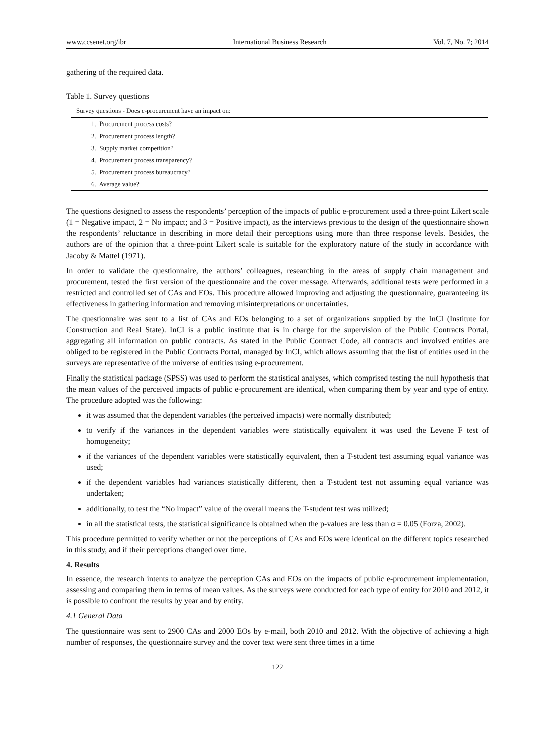www.ccsenet.org/ibr International Business Research Vol. 7, No. 7; 2014
gathering of the required data.
Table 1. Survey questions
| Survey questions - Does e-procurement have an impact on: |
| --- |
| 1. Procurement process costs? |
| 2. Procurement process length? |
| 3. Supply market competition? |
| 4. Procurement process transparency? |
| 5. Procurement process bureaucracy? |
| 6. Average value? |
The questions designed to assess the respondents’ perception of the impacts of public e-procurement used a three-point Likert scale (1 = Negative impact, 2 = No impact; and 3 = Positive impact), as the interviews previous to the design of the questionnaire shown the respondents’ reluctance in describing in more detail their perceptions using more than three response levels. Besides, the authors are of the opinion that a three-point Likert scale is suitable for the exploratory nature of the study in accordance with Jacoby & Mattel (1971).
In order to validate the questionnaire, the authors’ colleagues, researching in the areas of supply chain management and procurement, tested the first version of the questionnaire and the cover message. Afterwards, additional tests were performed in a restricted and controlled set of CAs and EOs. This procedure allowed improving and adjusting the questionnaire, guaranteeing its effectiveness in gathering information and removing misinterpretations or uncertainties.
The questionnaire was sent to a list of CAs and EOs belonging to a set of organizations supplied by the InCI (Institute for Construction and Real State). InCI is a public institute that is in charge for the supervision of the Public Contracts Portal, aggregating all information on public contracts. As stated in the Public Contract Code, all contracts and involved entities are obliged to be registered in the Public Contracts Portal, managed by InCI, which allows assuming that the list of entities used in the surveys are representative of the universe of entities using e-procurement.
Finally the statistical package (SPSS) was used to perform the statistical analyses, which comprised testing the null hypothesis that the mean values of the perceived impacts of public e-procurement are identical, when comparing them by year and type of entity. The procedure adopted was the following:
it was assumed that the dependent variables (the perceived impacts) were normally distributed;
to verify if the variances in the dependent variables were statistically equivalent it was used the Levene F test of homogeneity;
if the variances of the dependent variables were statistically equivalent, then a T-student test assuming equal variance was used;
if the dependent variables had variances statistically different, then a T-student test not assuming equal variance was undertaken;
additionally, to test the “No impact” value of the overall means the T-student test was utilized;
in all the statistical tests, the statistical significance is obtained when the p-values are less than α = 0.05 (Forza, 2002).
This procedure permitted to verify whether or not the perceptions of CAs and EOs were identical on the different topics researched in this study, and if their perceptions changed over time.
4. Results
In essence, the research intents to analyze the perception CAs and EOs on the impacts of public e-procurement implementation, assessing and comparing them in terms of mean values. As the surveys were conducted for each type of entity for 2010 and 2012, it is possible to confront the results by year and by entity.
4.1 General Data
The questionnaire was sent to 2900 CAs and 2000 EOs by e-mail, both 2010 and 2012. With the objective of achieving a high number of responses, the questionnaire survey and the cover text were sent three times in a time
122